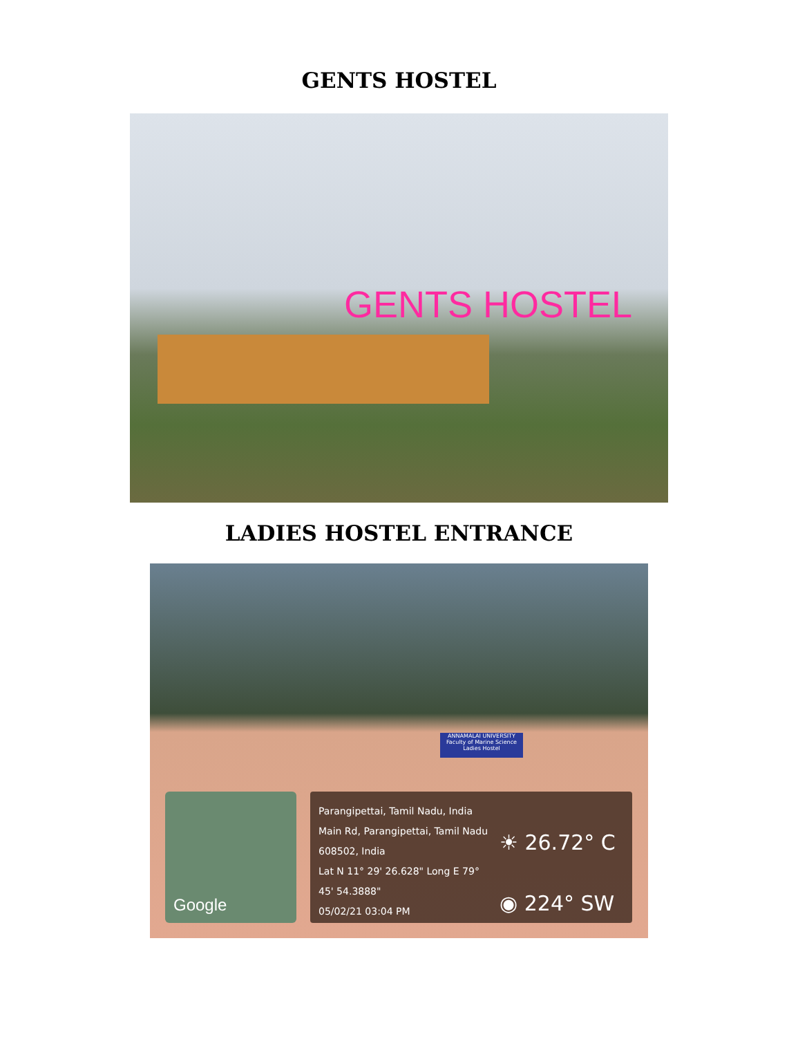GENTS HOSTEL
GENTS HOSTEL
LADIES HOSTEL ENTRANCE
ANNAMALAI UNIVERSITY
Faculty of Marine Science
Ladies Hostel
Google
Parangipettai, Tamil Nadu, India
Main Rd, Parangipettai, Tamil Nadu 608502, India
Lat N 11° 29' 26.628" Long E 79° 45' 54.3888"
05/02/21 03:04 PM
☀ 26.72° C
◉ 224° SW